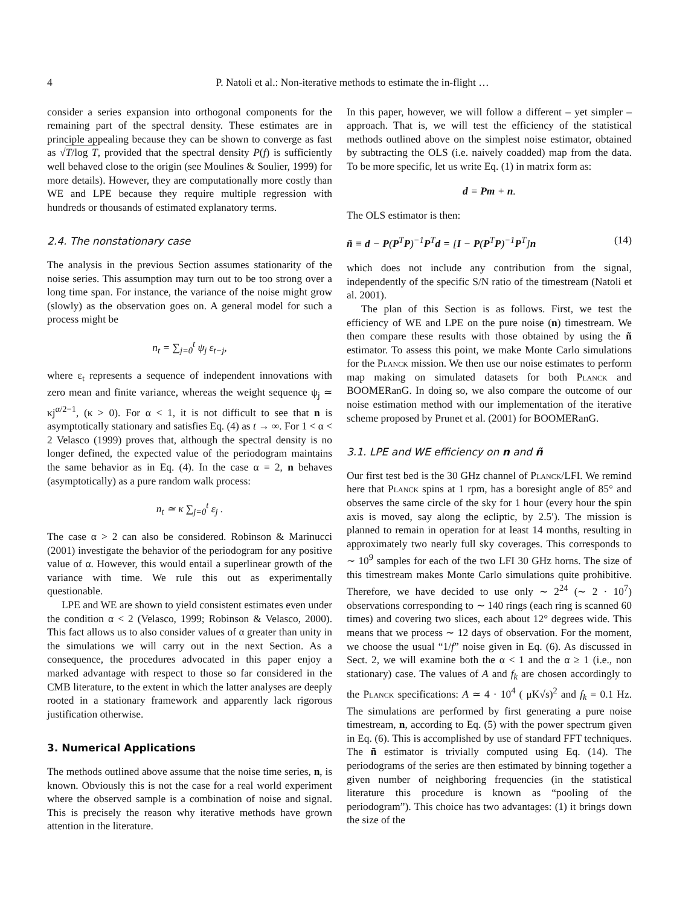4 P. Natoli et al.: Non-iterative methods to estimate the in-flight …
consider a series expansion into orthogonal components for the remaining part of the spectral density. These estimates are in principle appealing because they can be shown to converge as fast as √T/log T, provided that the spectral density P(f) is sufficiently well behaved close to the origin (see Moulines & Soulier, 1999) for more details). However, they are computationally more costly than WE and LPE because they require multiple regression with hundreds or thousands of estimated explanatory terms.
2.4. The nonstationary case
The analysis in the previous Section assumes stationarity of the noise series. This assumption may turn out to be too strong over a long time span. For instance, the variance of the noise might grow (slowly) as the observation goes on. A general model for such a process might be
n<sub>t</sub> = ∑<sub>j=0</sub><sup>t</sup> ψ<sub>j</sub> ε<sub>t−j</sub>,
where ε<sub>t</sub> represents a sequence of independent innovations with zero mean and finite variance, whereas the weight sequence ψ<sub>j</sub> ≃ κj<sup>α/2−1</sup>, (κ > 0). For α < 1, it is not difficult to see that n is asymptotically stationary and satisfies Eq. (4) as t → ∞. For 1 < α < 2 Velasco (1999) proves that, although the spectral density is no longer defined, the expected value of the periodogram maintains the same behavior as in Eq. (4). In the case α = 2, n behaves (asymptotically) as a pure random walk process:
n<sub>t</sub> ≃ κ ∑<sub>j=0</sub><sup>t</sup> ε<sub>j</sub> .
The case α > 2 can also be considered. Robinson & Marinucci (2001) investigate the behavior of the periodogram for any positive value of α. However, this would entail a superlinear growth of the variance with time. We rule this out as experimentally questionable.
LPE and WE are shown to yield consistent estimates even under the condition α < 2 (Velasco, 1999; Robinson & Velasco, 2000). This fact allows us to also consider values of α greater than unity in the simulations we will carry out in the next Section. As a consequence, the procedures advocated in this paper enjoy a marked advantage with respect to those so far considered in the CMB literature, to the extent in which the latter analyses are deeply rooted in a stationary framework and apparently lack rigorous justification otherwise.
3. Numerical Applications
The methods outlined above assume that the noise time series, n, is known. Obviously this is not the case for a real world experiment where the observed sample is a combination of noise and signal. This is precisely the reason why iterative methods have grown attention in the literature.
In this paper, however, we will follow a different – yet simpler – approach. That is, we will test the efficiency of the statistical methods outlined above on the simplest noise estimator, obtained by subtracting the OLS (i.e. naively coadded) map from the data. To be more specific, let us write Eq. (1) in matrix form as:
d = Pm + n.
The OLS estimator is then:
ñ ≡ d − P(P<sup>T</sup>P)<sup>−1</sup>P<sup>T</sup>d = [I − P(P<sup>T</sup>P)<sup>−1</sup>P<sup>T</sup>]n (14)
which does not include any contribution from the signal, independently of the specific S/N ratio of the timestream (Natoli et al. 2001).
The plan of this Section is as follows. First, we test the efficiency of WE and LPE on the pure noise (n) timestream. We then compare these results with those obtained by using the ñ estimator. To assess this point, we make Monte Carlo simulations for the Planck mission. We then use our noise estimates to perform map making on simulated datasets for both Planck and BOOMERanG. In doing so, we also compare the outcome of our noise estimation method with our implementation of the iterative scheme proposed by Prunet et al. (2001) for BOOMERanG.
3.1. LPE and WE efficiency on n and ñ
Our first test bed is the 30 GHz channel of Planck/LFI. We remind here that Planck spins at 1 rpm, has a boresight angle of 85° and observes the same circle of the sky for 1 hour (every hour the spin axis is moved, say along the ecliptic, by 2.5′). The mission is planned to remain in operation for at least 14 months, resulting in approximately two nearly full sky coverages. This corresponds to ∼ 10<sup>9</sup> samples for each of the two LFI 30 GHz horns. The size of this timestream makes Monte Carlo simulations quite prohibitive. Therefore, we have decided to use only ∼ 2<sup>24</sup> (∼ 2 · 10<sup>7</sup>) observations corresponding to ∼ 140 rings (each ring is scanned 60 times) and covering two slices, each about 12° degrees wide. This means that we process ∼ 12 days of observation. For the moment, we choose the usual “1/f” noise given in Eq. (6). As discussed in Sect. 2, we will examine both the α < 1 and the α ≥ 1 (i.e., non stationary) case. The values of A and f<sub>k</sub> are chosen accordingly to the Planck specifications: A ≃ 4 · 10<sup>4</sup> ( μK√s)<sup>2</sup> and f<sub>k</sub> = 0.1 Hz. The simulations are performed by first generating a pure noise timestream, n, according to Eq. (5) with the power spectrum given in Eq. (6). This is accomplished by use of standard FFT techniques. The ñ estimator is trivially computed using Eq. (14). The periodograms of the series are then estimated by binning together a given number of neighboring frequencies (in the statistical literature this procedure is known as “pooling of the periodogram”). This choice has two advantages: (1) it brings down the size of the